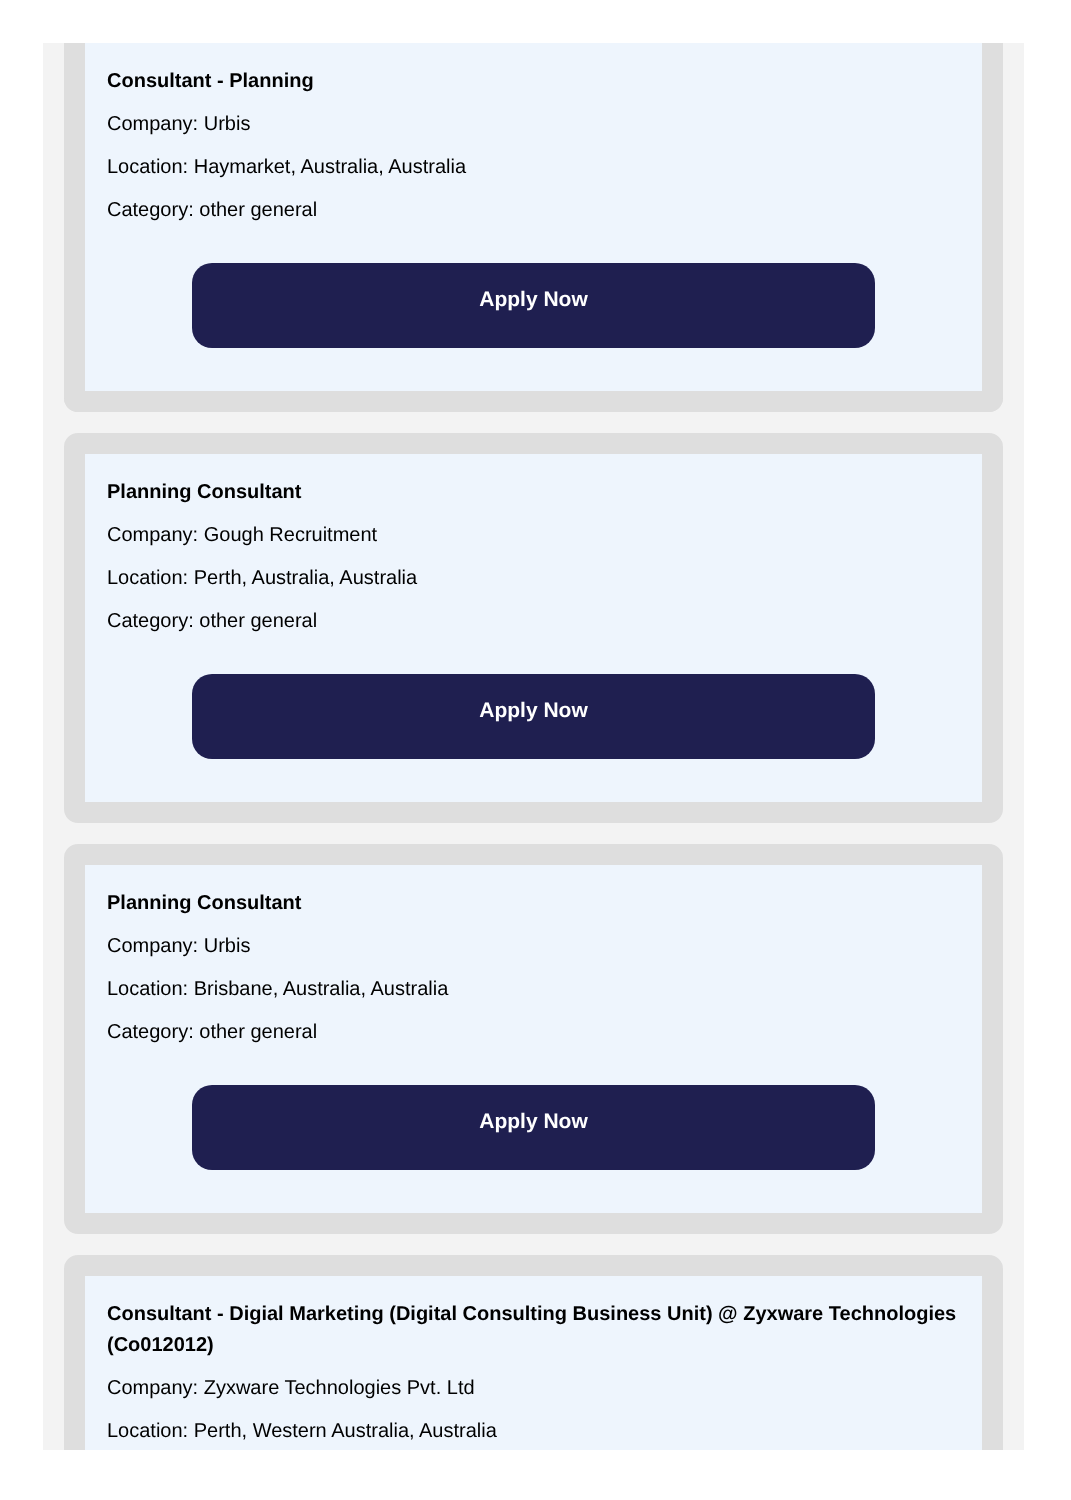Consultant - Planning
Company: Urbis
Location: Haymarket, Australia, Australia
Category: other general
Apply Now
Planning Consultant
Company: Gough Recruitment
Location: Perth, Australia, Australia
Category: other general
Apply Now
Planning Consultant
Company: Urbis
Location: Brisbane, Australia, Australia
Category: other general
Apply Now
Consultant - Digial Marketing (Digital Consulting Business Unit) @ Zyxware Technologies (Co012012)
Company: Zyxware Technologies Pvt. Ltd
Location: Perth, Western Australia, Australia